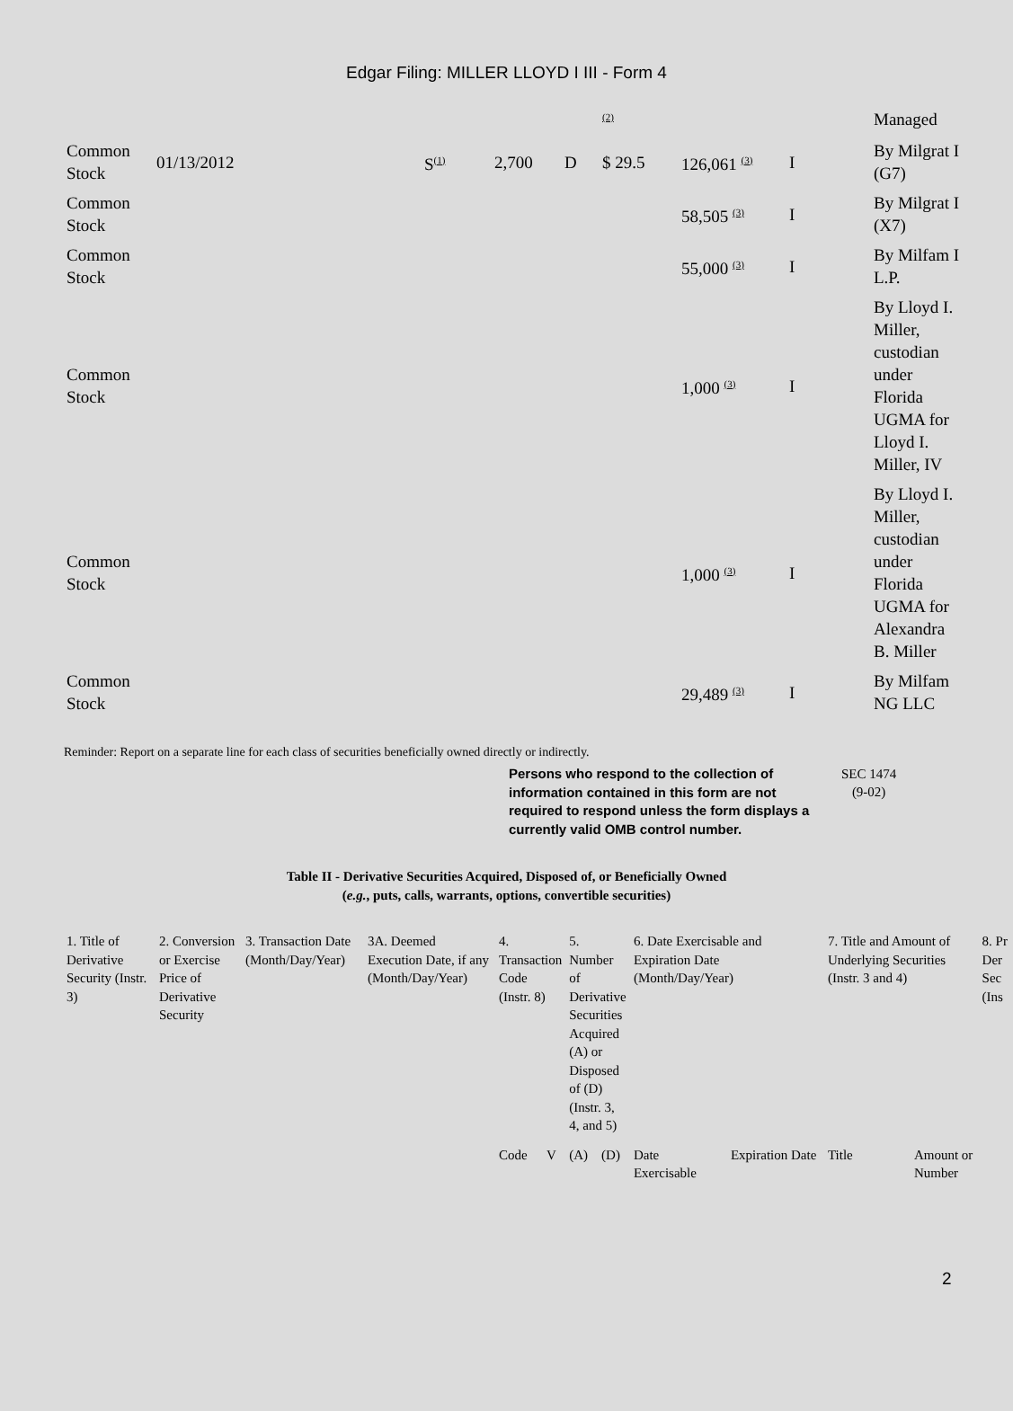Edgar Filing: MILLER LLOYD I III - Form 4
| | | | | | <sup>(2)</sup> | | | Managed |
| Common Stock | 01/13/2012 | S<sup>(1)</sup> | 2,700 | D | $ 29.5 | 126,061 <sup>(3)</sup> | I | By Milgrat I (G7) |
| Common Stock | | | | | | 58,505 <sup>(3)</sup> | I | By Milgrat I (X7) |
| Common Stock | | | | | | 55,000 <sup>(3)</sup> | I | By Milfam I L.P. |
| Common Stock | | | | | | 1,000 <sup>(3)</sup> | I | By Lloyd I. Miller, custodian under Florida UGMA for Lloyd I. Miller, IV |
| Common Stock | | | | | | 1,000 <sup>(3)</sup> | I | By Lloyd I. Miller, custodian under Florida UGMA for Alexandra B. Miller |
| Common Stock | | | | | | 29,489 <sup>(3)</sup> | I | By Milfam NG LLC |
Reminder: Report on a separate line for each class of securities beneficially owned directly or indirectly.
Persons who respond to the collection of information contained in this form are not required to respond unless the form displays a currently valid OMB control number.
SEC 1474
(9-02)
Table II - Derivative Securities Acquired, Disposed of, or Beneficially Owned
(e.g., puts, calls, warrants, options, convertible securities)
| 1. Title of Derivative Security (Instr. 3) | 2. Conversion or Exercise Price of Derivative Security | 3. Transaction Date (Month/Day/Year) | 3A. Deemed Execution Date, if any (Month/Day/Year) | 4. Transaction Code (Instr. 8) | | 5. Number of Derivative Securities Acquired (A) or Disposed of (D) (Instr. 3, 4, and 5) | | 6. Date Exercisable and Expiration Date (Month/Day/Year) | | 7. Title and Amount of Underlying Securities (Instr. 3 and 4) | | 8. Pr Der Sec (Ins |
| --- | --- | --- | --- | --- | --- | --- | --- | --- | --- | --- | --- | --- |
| | | | | Code | V | (A) | (D) | Date Exercisable | Expiration Date | Title | Amount or Number | |
2